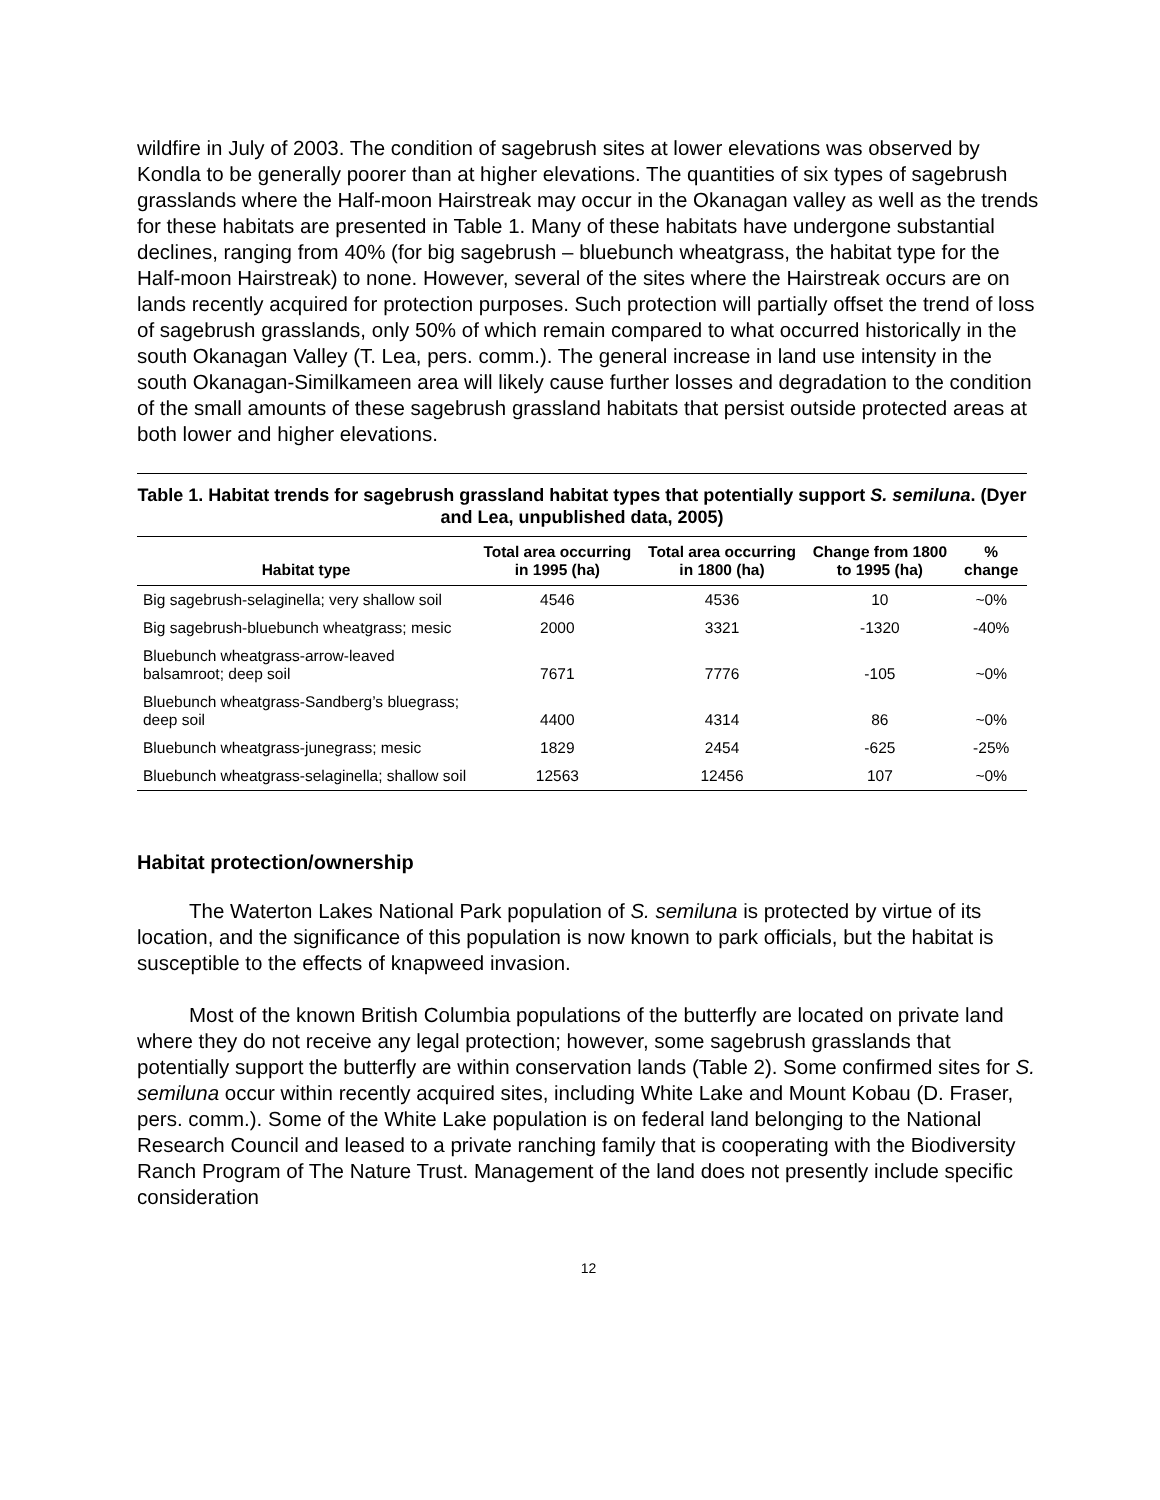wildfire in July of 2003. The condition of sagebrush sites at lower elevations was observed by Kondla to be generally poorer than at higher elevations. The quantities of six types of sagebrush grasslands where the Half-moon Hairstreak may occur in the Okanagan valley as well as the trends for these habitats are presented in Table 1. Many of these habitats have undergone substantial declines, ranging from 40% (for big sagebrush – bluebunch wheatgrass, the habitat type for the Half-moon Hairstreak) to none. However, several of the sites where the Hairstreak occurs are on lands recently acquired for protection purposes. Such protection will partially offset the trend of loss of sagebrush grasslands, only 50% of which remain compared to what occurred historically in the south Okanagan Valley (T. Lea, pers. comm.). The general increase in land use intensity in the south Okanagan-Similkameen area will likely cause further losses and degradation to the condition of the small amounts of these sagebrush grassland habitats that persist outside protected areas at both lower and higher elevations.
Table 1. Habitat trends for sagebrush grassland habitat types that potentially support S. semiluna. (Dyer and Lea, unpublished data, 2005)
| Habitat type | Total area occurring in 1995 (ha) | Total area occurring in 1800 (ha) | Change from 1800 to 1995 (ha) | % change |
| --- | --- | --- | --- | --- |
| Big sagebrush-selaginella; very shallow soil | 4546 | 4536 | 10 | ~0% |
| Big sagebrush-bluebunch wheatgrass; mesic | 2000 | 3321 | -1320 | -40% |
| Bluebunch wheatgrass-arrow-leaved balsamroot; deep soil | 7671 | 7776 | -105 | ~0% |
| Bluebunch wheatgrass-Sandberg’s bluegrass; deep soil | 4400 | 4314 | 86 | ~0% |
| Bluebunch wheatgrass-junegrass; mesic | 1829 | 2454 | -625 | -25% |
| Bluebunch wheatgrass-selaginella; shallow soil | 12563 | 12456 | 107 | ~0% |
Habitat protection/ownership
The Waterton Lakes National Park population of S. semiluna is protected by virtue of its location, and the significance of this population is now known to park officials, but the habitat is susceptible to the effects of knapweed invasion.
Most of the known British Columbia populations of the butterfly are located on private land where they do not receive any legal protection; however, some sagebrush grasslands that potentially support the butterfly are within conservation lands (Table 2). Some confirmed sites for S. semiluna occur within recently acquired sites, including White Lake and Mount Kobau (D. Fraser, pers. comm.). Some of the White Lake population is on federal land belonging to the National Research Council and leased to a private ranching family that is cooperating with the Biodiversity Ranch Program of The Nature Trust. Management of the land does not presently include specific consideration
12